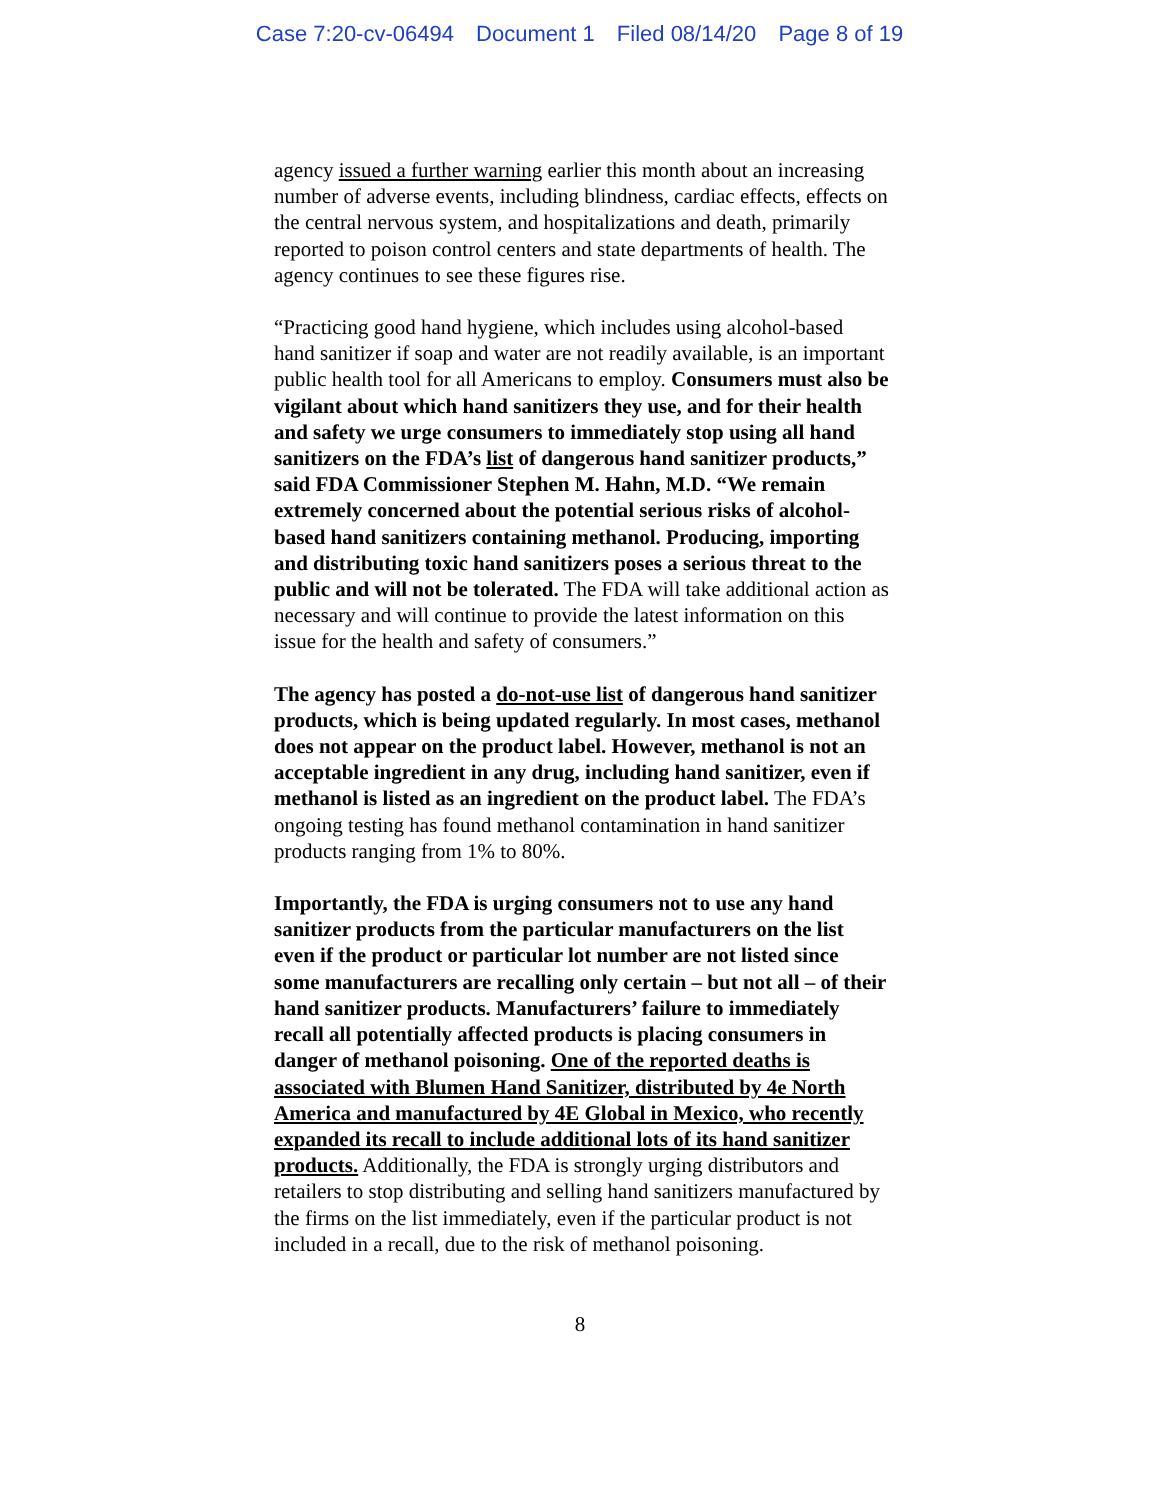Case 7:20-cv-06494 Document 1 Filed 08/14/20 Page 8 of 19
agency issued a further warning earlier this month about an increasing number of adverse events, including blindness, cardiac effects, effects on the central nervous system, and hospitalizations and death, primarily reported to poison control centers and state departments of health. The agency continues to see these figures rise.
“Practicing good hand hygiene, which includes using alcohol-based hand sanitizer if soap and water are not readily available, is an important public health tool for all Americans to employ. Consumers must also be vigilant about which hand sanitizers they use, and for their health and safety we urge consumers to immediately stop using all hand sanitizers on the FDA’s list of dangerous hand sanitizer products,” said FDA Commissioner Stephen M. Hahn, M.D. “We remain extremely concerned about the potential serious risks of alcohol-based hand sanitizers containing methanol. Producing, importing and distributing toxic hand sanitizers poses a serious threat to the public and will not be tolerated. The FDA will take additional action as necessary and will continue to provide the latest information on this issue for the health and safety of consumers.”
The agency has posted a do-not-use list of dangerous hand sanitizer products, which is being updated regularly. In most cases, methanol does not appear on the product label. However, methanol is not an acceptable ingredient in any drug, including hand sanitizer, even if methanol is listed as an ingredient on the product label. The FDA’s ongoing testing has found methanol contamination in hand sanitizer products ranging from 1% to 80%.
Importantly, the FDA is urging consumers not to use any hand sanitizer products from the particular manufacturers on the list even if the product or particular lot number are not listed since some manufacturers are recalling only certain – but not all – of their hand sanitizer products. Manufacturers’ failure to immediately recall all potentially affected products is placing consumers in danger of methanol poisoning. One of the reported deaths is associated with Blumen Hand Sanitizer, distributed by 4e North America and manufactured by 4E Global in Mexico, who recently expanded its recall to include additional lots of its hand sanitizer products. Additionally, the FDA is strongly urging distributors and retailers to stop distributing and selling hand sanitizers manufactured by the firms on the list immediately, even if the particular product is not included in a recall, due to the risk of methanol poisoning.
8